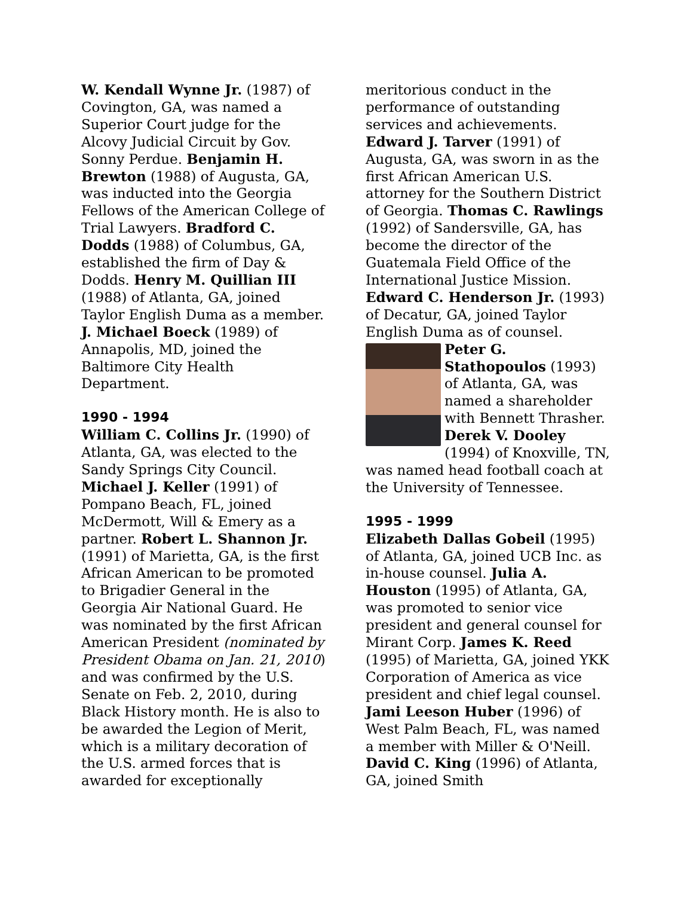W. Kendall Wynne Jr. (1987) of Covington, GA, was named a Superior Court judge for the Alcovy Judicial Circuit by Gov. Sonny Perdue. Benjamin H. Brewton (1988) of Augusta, GA, was inducted into the Georgia Fellows of the American College of Trial Lawyers. Bradford C. Dodds (1988) of Columbus, GA, established the firm of Day & Dodds. Henry M. Quillian III (1988) of Atlanta, GA, joined Taylor English Duma as a member. J. Michael Boeck (1989) of Annapolis, MD, joined the Baltimore City Health Department.
1990 - 1994
William C. Collins Jr. (1990) of Atlanta, GA, was elected to the Sandy Springs City Council. Michael J. Keller (1991) of Pompano Beach, FL, joined McDermott, Will & Emery as a partner. Robert L. Shannon Jr. (1991) of Marietta, GA, is the first African American to be promoted to Brigadier General in the Georgia Air National Guard. He was nominated by the first African American President (nominated by President Obama on Jan. 21, 2010) and was confirmed by the U.S. Senate on Feb. 2, 2010, during Black History month. He is also to be awarded the Legion of Merit, which is a military decoration of the U.S. armed forces that is awarded for exceptionally
meritorious conduct in the performance of outstanding services and achievements. Edward J. Tarver (1991) of Augusta, GA, was sworn in as the first African American U.S. attorney for the Southern District of Georgia. Thomas C. Rawlings (1992) of Sandersville, GA, has become the director of the Guatemala Field Office of the International Justice Mission. Edward C. Henderson Jr. (1993) of Decatur, GA, joined Taylor English Duma as of counsel.
Peter G. Stathopoulos (1993) of Atlanta, GA, was named a shareholder with Bennett Thrasher. Derek V. Dooley (1994) of Knoxville, TN, was named head football coach at the University of Tennessee.
1995 - 1999
Elizabeth Dallas Gobeil (1995) of Atlanta, GA, joined UCB Inc. as in-house counsel. Julia A. Houston (1995) of Atlanta, GA, was promoted to senior vice president and general counsel for Mirant Corp. James K. Reed (1995) of Marietta, GA, joined YKK Corporation of America as vice president and chief legal counsel. Jami Leeson Huber (1996) of West Palm Beach, FL, was named a member with Miller & O'Neill. David C. King (1996) of Atlanta, GA, joined Smith